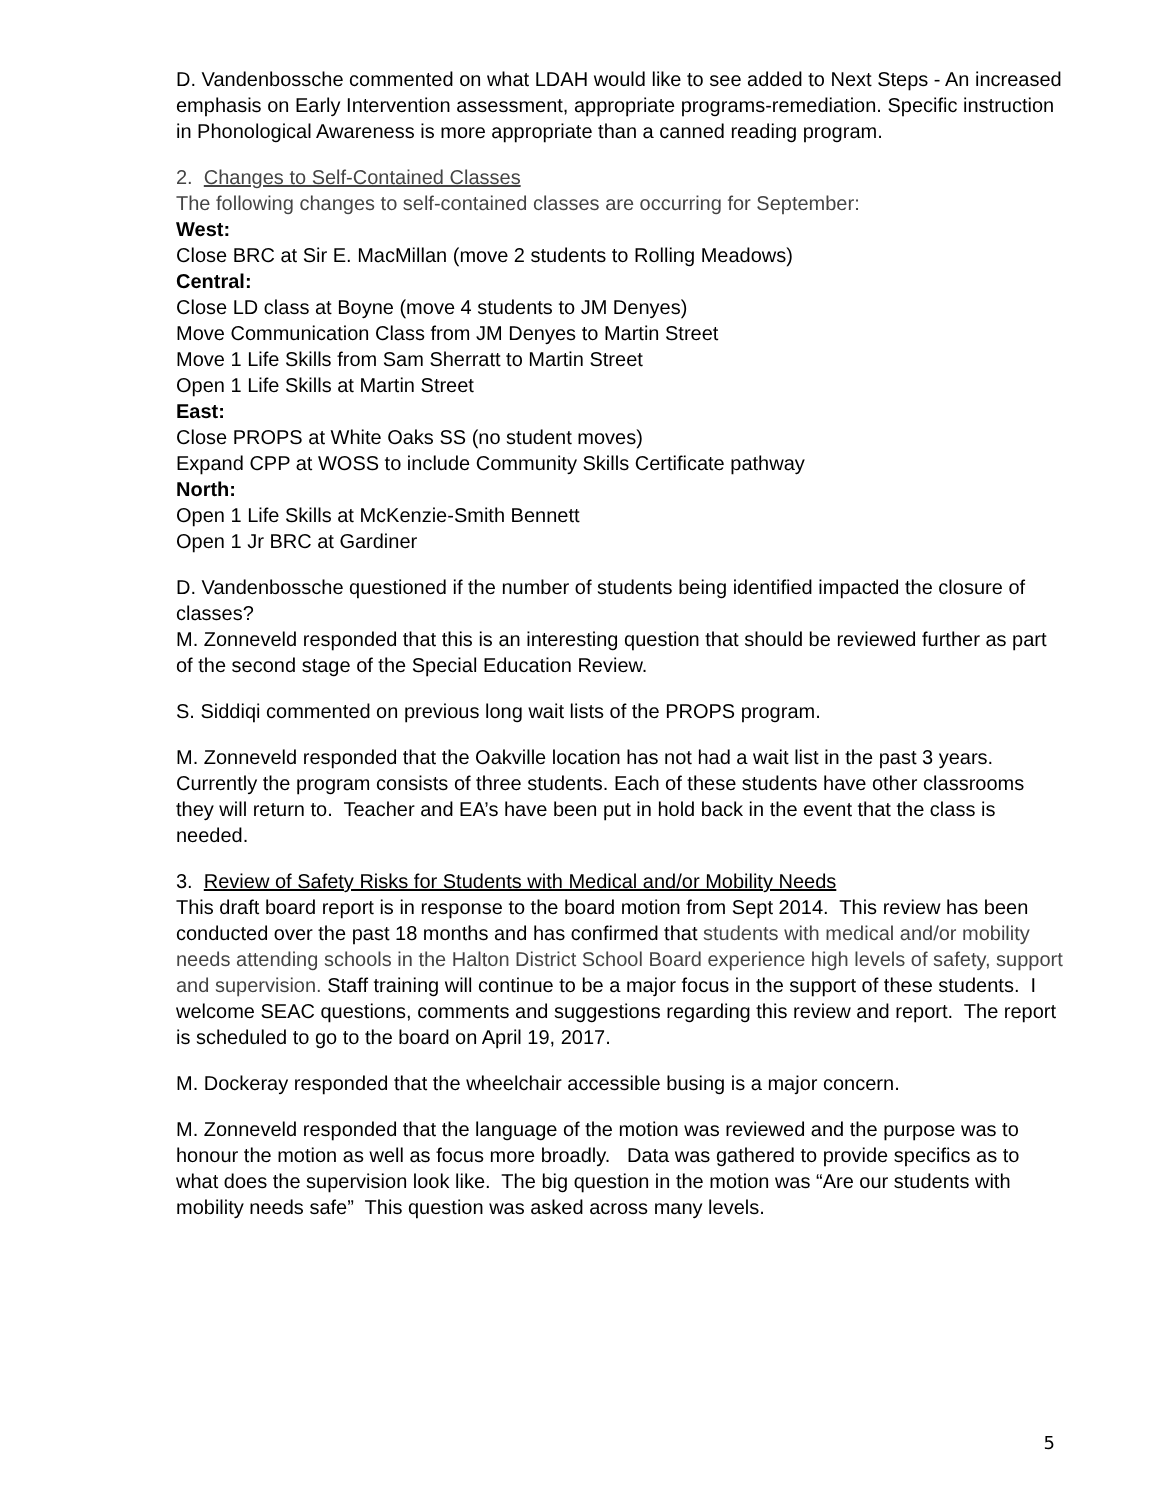D. Vandenbossche commented on what LDAH would like to see added to Next Steps - An increased emphasis on Early Intervention assessment, appropriate programs-remediation. Specific instruction in Phonological Awareness is more appropriate than a canned reading program.
2. Changes to Self-Contained Classes
The following changes to self-contained classes are occurring for September:
West:
Close BRC at Sir E. MacMillan (move 2 students to Rolling Meadows)
Central:
Close LD class at Boyne (move 4 students to JM Denyes)
Move Communication Class from JM Denyes to Martin Street
Move 1 Life Skills from Sam Sherratt to Martin Street
Open 1 Life Skills at Martin Street
East:
Close PROPS at White Oaks SS (no student moves)
Expand CPP at WOSS to include Community Skills Certificate pathway
North:
Open 1 Life Skills at McKenzie-Smith Bennett
Open 1 Jr BRC at Gardiner
D. Vandenbossche questioned if the number of students being identified impacted the closure of classes?
M. Zonneveld responded that this is an interesting question that should be reviewed further as part of the second stage of the Special Education Review.
S. Siddiqi commented on previous long wait lists of the PROPS program.
M. Zonneveld responded that the Oakville location has not had a wait list in the past 3 years. Currently the program consists of three students. Each of these students have other classrooms they will return to. Teacher and EA’s have been put in hold back in the event that the class is needed.
3. Review of Safety Risks for Students with Medical and/or Mobility Needs
This draft board report is in response to the board motion from Sept 2014. This review has been conducted over the past 18 months and has confirmed that students with medical and/or mobility needs attending schools in the Halton District School Board experience high levels of safety, support and supervision. Staff training will continue to be a major focus in the support of these students. I welcome SEAC questions, comments and suggestions regarding this review and report. The report is scheduled to go to the board on April 19, 2017.
M. Dockeray responded that the wheelchair accessible busing is a major concern.
M. Zonneveld responded that the language of the motion was reviewed and the purpose was to honour the motion as well as focus more broadly. Data was gathered to provide specifics as to what does the supervision look like. The big question in the motion was “Are our students with mobility needs safe” This question was asked across many levels.
5